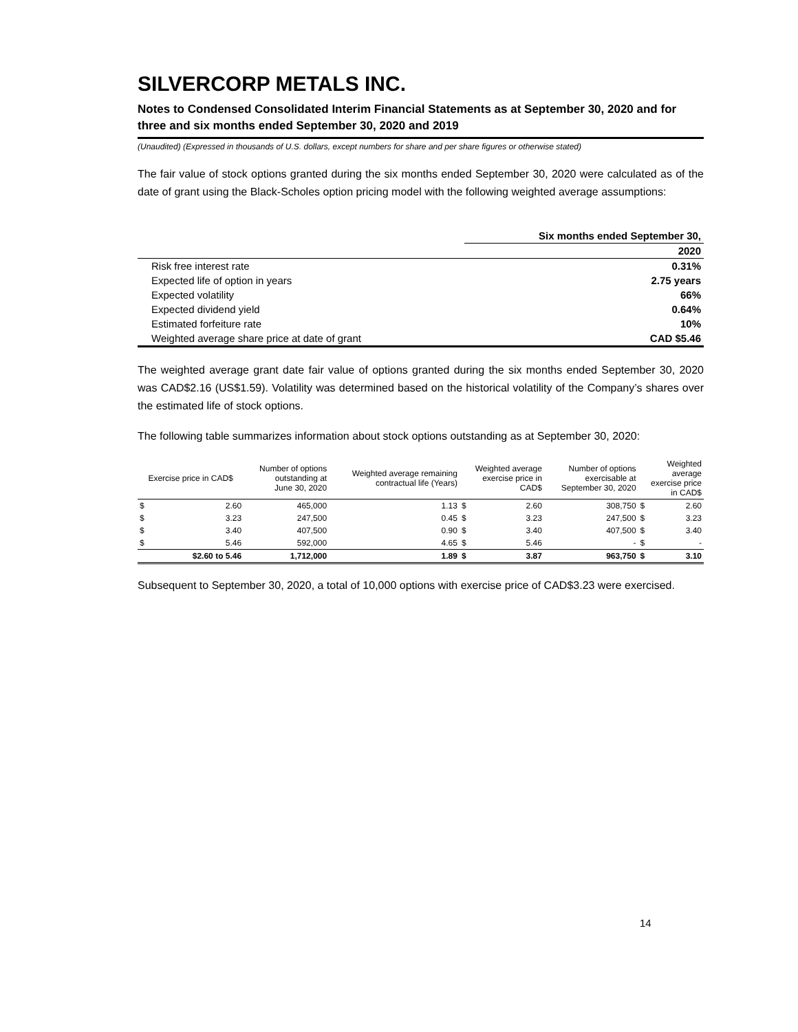SILVERCORP METALS INC.
Notes to Condensed Consolidated Interim Financial Statements as at September 30, 2020 and for three and six months ended September 30, 2020 and 2019
(Unaudited) (Expressed in thousands of U.S. dollars, except numbers for share and per share figures or otherwise stated)
The fair value of stock options granted during the six months ended September 30, 2020 were calculated as of the date of grant using the Black-Scholes option pricing model with the following weighted average assumptions:
| | Six months ended September 30, |
| | 2020 |
| Risk free interest rate | 0.31% |
| Expected life of option in years | 2.75 years |
| Expected volatility | 66% |
| Expected dividend yield | 0.64% |
| Estimated forfeiture rate | 10% |
| Weighted average share price at date of grant | CAD $5.46 |
The weighted average grant date fair value of options granted during the six months ended September 30, 2020 was CAD$2.16 (US$1.59). Volatility was determined based on the historical volatility of the Company’s shares over the estimated life of stock options.
The following table summarizes information about stock options outstanding as at September 30, 2020:
| Exercise price in CAD$ | | Number of options outstanding at June 30, 2020 | Weighted average remaining contractual life (Years) | Weighted average exercise price in CAD$ | | Number of options exercisable at September 30, 2020 | Weighted average exercise price in CAD$ | |
| --- | --- | --- | --- | --- | --- | --- | --- | --- |
| $ | 2.60 | 465,000 | 1.13 | $ | 2.60 | 308,750 | $ | 2.60 |
| $ | 3.23 | 247,500 | 0.45 | $ | 3.23 | 247,500 | $ | 3.23 |
| $ | 3.40 | 407,500 | 0.90 | $ | 3.40 | 407,500 | $ | 3.40 |
| $ | 5.46 | 592,000 | 4.65 | $ | 5.46 | - | $ | - |
| $2.60 to 5.46 | | 1,712,000 | 1.89 | $ | 3.87 | 963,750 | $ | 3.10 |
Subsequent to September 30, 2020, a total of 10,000 options with exercise price of CAD$3.23 were exercised.
14